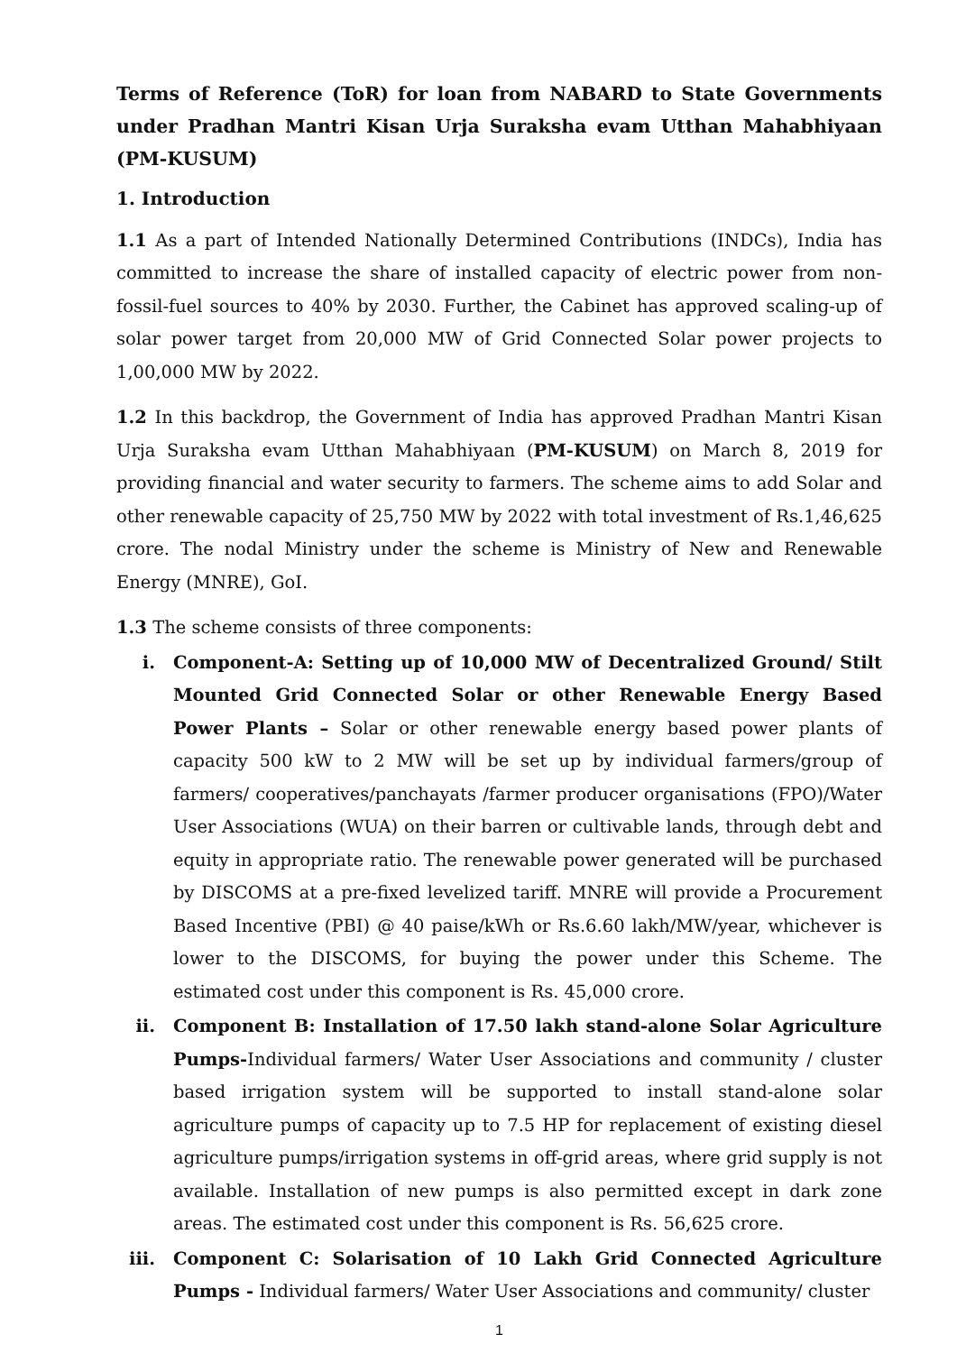Terms of Reference (ToR) for loan from NABARD to State Governments under Pradhan Mantri Kisan Urja Suraksha evam Utthan Mahabhiyaan (PM-KUSUM)
1. Introduction
1.1 As a part of Intended Nationally Determined Contributions (INDCs), India has committed to increase the share of installed capacity of electric power from non-fossil-fuel sources to 40% by 2030. Further, the Cabinet has approved scaling-up of solar power target from 20,000 MW of Grid Connected Solar power projects to 1,00,000 MW by 2022.
1.2 In this backdrop, the Government of India has approved Pradhan Mantri Kisan Urja Suraksha evam Utthan Mahabhiyaan (PM-KUSUM) on March 8, 2019 for providing financial and water security to farmers. The scheme aims to add Solar and other renewable capacity of 25,750 MW by 2022 with total investment of Rs.1,46,625 crore. The nodal Ministry under the scheme is Ministry of New and Renewable Energy (MNRE), GoI.
1.3 The scheme consists of three components:
i. Component-A: Setting up of 10,000 MW of Decentralized Ground/ Stilt Mounted Grid Connected Solar or other Renewable Energy Based Power Plants – Solar or other renewable energy based power plants of capacity 500 kW to 2 MW will be set up by individual farmers/group of farmers/ cooperatives/panchayats /farmer producer organisations (FPO)/Water User Associations (WUA) on their barren or cultivable lands, through debt and equity in appropriate ratio. The renewable power generated will be purchased by DISCOMS at a pre-fixed levelized tariff. MNRE will provide a Procurement Based Incentive (PBI) @ 40 paise/kWh or Rs.6.60 lakh/MW/year, whichever is lower to the DISCOMS, for buying the power under this Scheme. The estimated cost under this component is Rs. 45,000 crore.
ii. Component B: Installation of 17.50 lakh stand-alone Solar Agriculture Pumps-Individual farmers/ Water User Associations and community / cluster based irrigation system will be supported to install stand-alone solar agriculture pumps of capacity up to 7.5 HP for replacement of existing diesel agriculture pumps/irrigation systems in off-grid areas, where grid supply is not available. Installation of new pumps is also permitted except in dark zone areas. The estimated cost under this component is Rs. 56,625 crore.
iii. Component C: Solarisation of 10 Lakh Grid Connected Agriculture Pumps - Individual farmers/ Water User Associations and community/ cluster
1